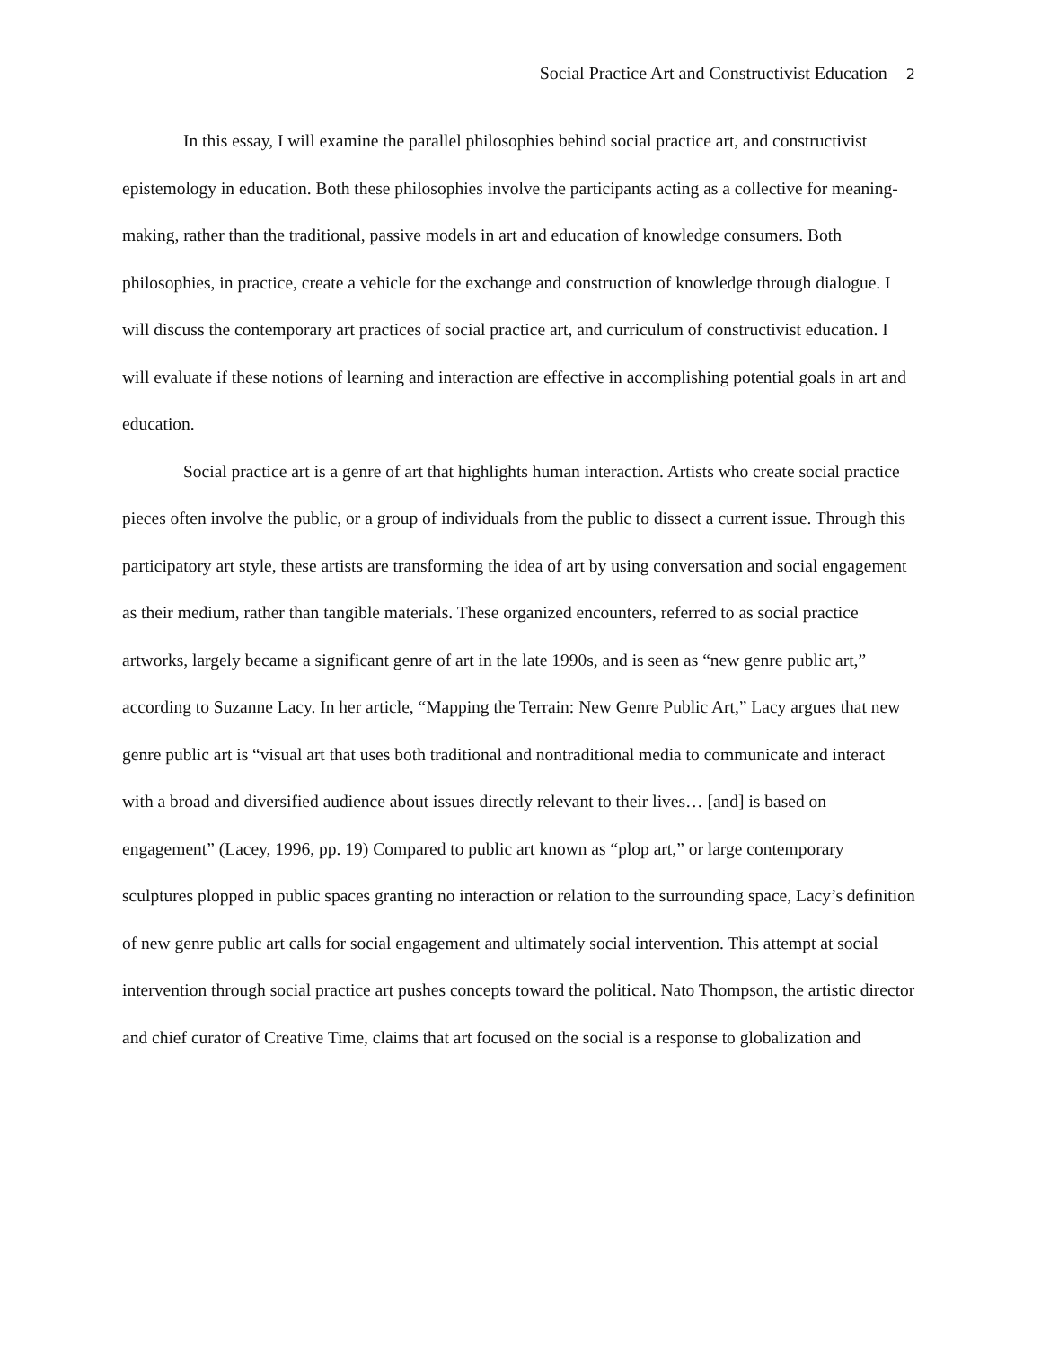Social Practice Art and Constructivist Education 2
In this essay, I will examine the parallel philosophies behind social practice art, and constructivist epistemology in education. Both these philosophies involve the participants acting as a collective for meaning-making, rather than the traditional, passive models in art and education of knowledge consumers. Both philosophies, in practice, create a vehicle for the exchange and construction of knowledge through dialogue. I will discuss the contemporary art practices of social practice art, and curriculum of constructivist education. I will evaluate if these notions of learning and interaction are effective in accomplishing potential goals in art and education.
Social practice art is a genre of art that highlights human interaction. Artists who create social practice pieces often involve the public, or a group of individuals from the public to dissect a current issue. Through this participatory art style, these artists are transforming the idea of art by using conversation and social engagement as their medium, rather than tangible materials. These organized encounters, referred to as social practice artworks, largely became a significant genre of art in the late 1990s, and is seen as “new genre public art,” according to Suzanne Lacy. In her article, “Mapping the Terrain: New Genre Public Art,” Lacy argues that new genre public art is “visual art that uses both traditional and nontraditional media to communicate and interact with a broad and diversified audience about issues directly relevant to their lives… [and] is based on engagement” (Lacey, 1996, pp. 19) Compared to public art known as “plop art,” or large contemporary sculptures plopped in public spaces granting no interaction or relation to the surrounding space, Lacy’s definition of new genre public art calls for social engagement and ultimately social intervention. This attempt at social intervention through social practice art pushes concepts toward the political. Nato Thompson, the artistic director and chief curator of Creative Time, claims that art focused on the social is a response to globalization and